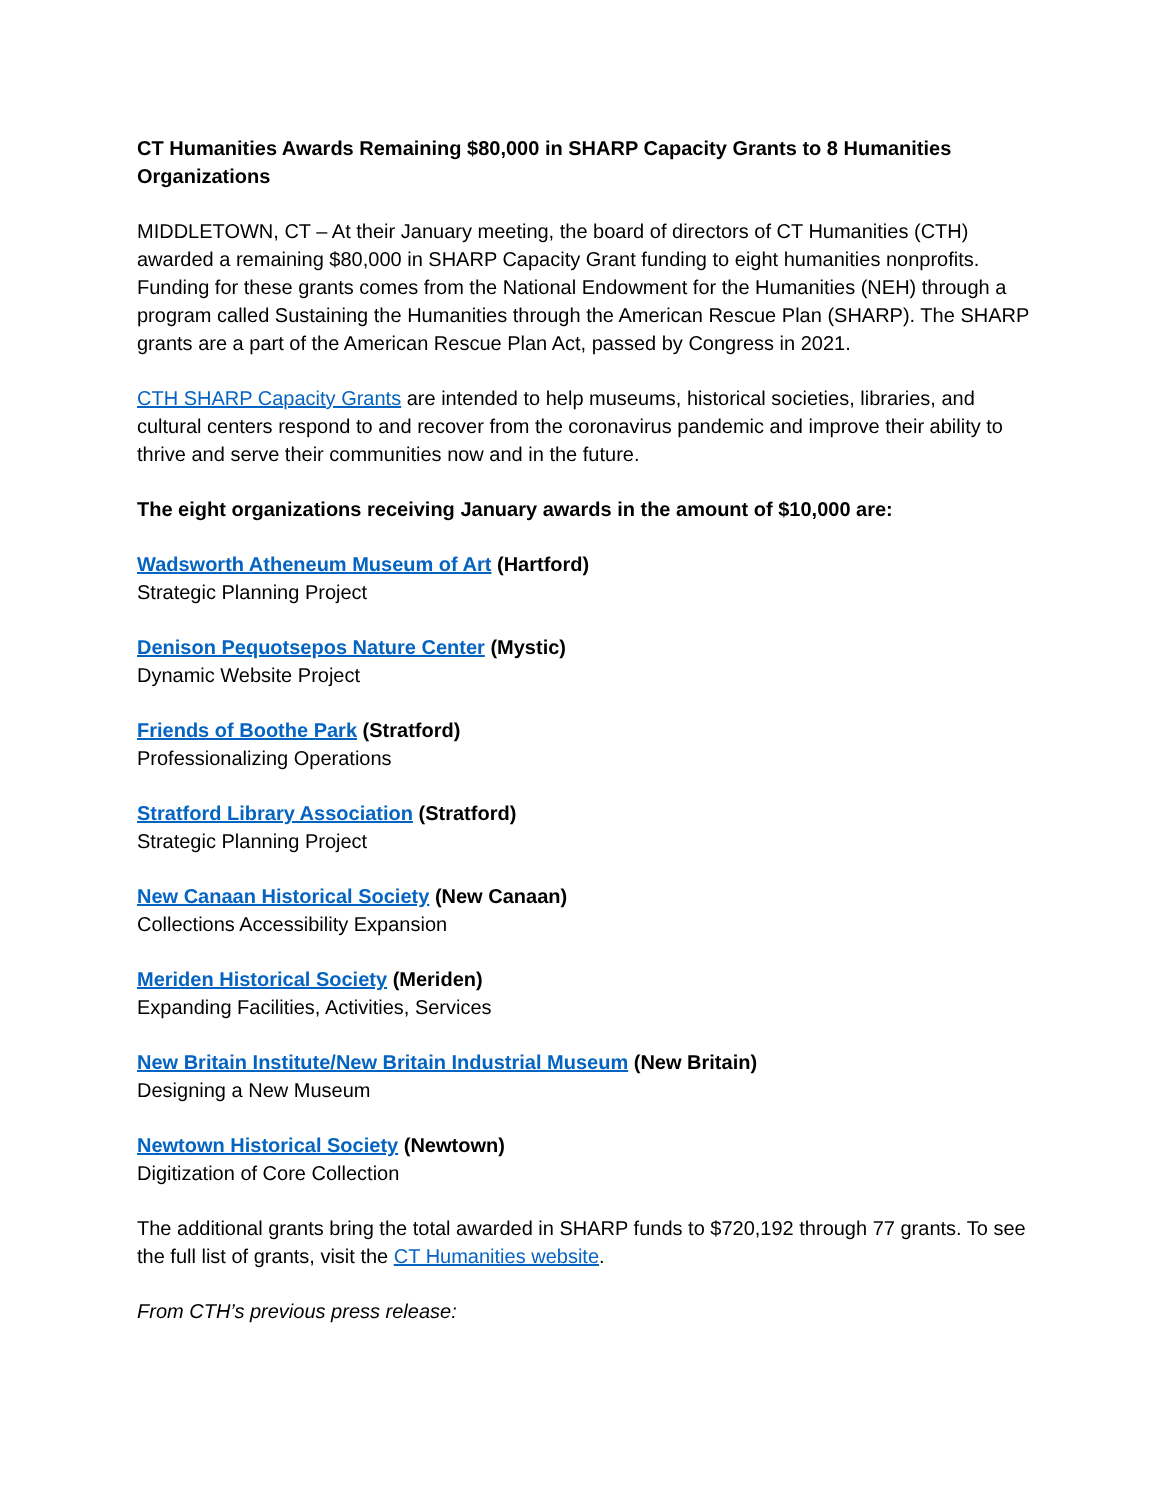CT Humanities Awards Remaining $80,000 in SHARP Capacity Grants to 8 Humanities Organizations
MIDDLETOWN, CT – At their January meeting, the board of directors of CT Humanities (CTH) awarded a remaining $80,000 in SHARP Capacity Grant funding to eight humanities nonprofits. Funding for these grants comes from the National Endowment for the Humanities (NEH) through a program called Sustaining the Humanities through the American Rescue Plan (SHARP). The SHARP grants are a part of the American Rescue Plan Act, passed by Congress in 2021.
CTH SHARP Capacity Grants are intended to help museums, historical societies, libraries, and cultural centers respond to and recover from the coronavirus pandemic and improve their ability to thrive and serve their communities now and in the future.
The eight organizations receiving January awards in the amount of $10,000 are:
Wadsworth Atheneum Museum of Art (Hartford)
Strategic Planning Project
Denison Pequotsepos Nature Center (Mystic)
Dynamic Website Project
Friends of Boothe Park (Stratford)
Professionalizing Operations
Stratford Library Association (Stratford)
Strategic Planning Project
New Canaan Historical Society (New Canaan)
Collections Accessibility Expansion
Meriden Historical Society (Meriden)
Expanding Facilities, Activities, Services
New Britain Institute/New Britain Industrial Museum (New Britain)
Designing a New Museum
Newtown Historical Society (Newtown)
Digitization of Core Collection
The additional grants bring the total awarded in SHARP funds to $720,192 through 77 grants. To see the full list of grants, visit the CT Humanities website.
From CTH’s previous press release: